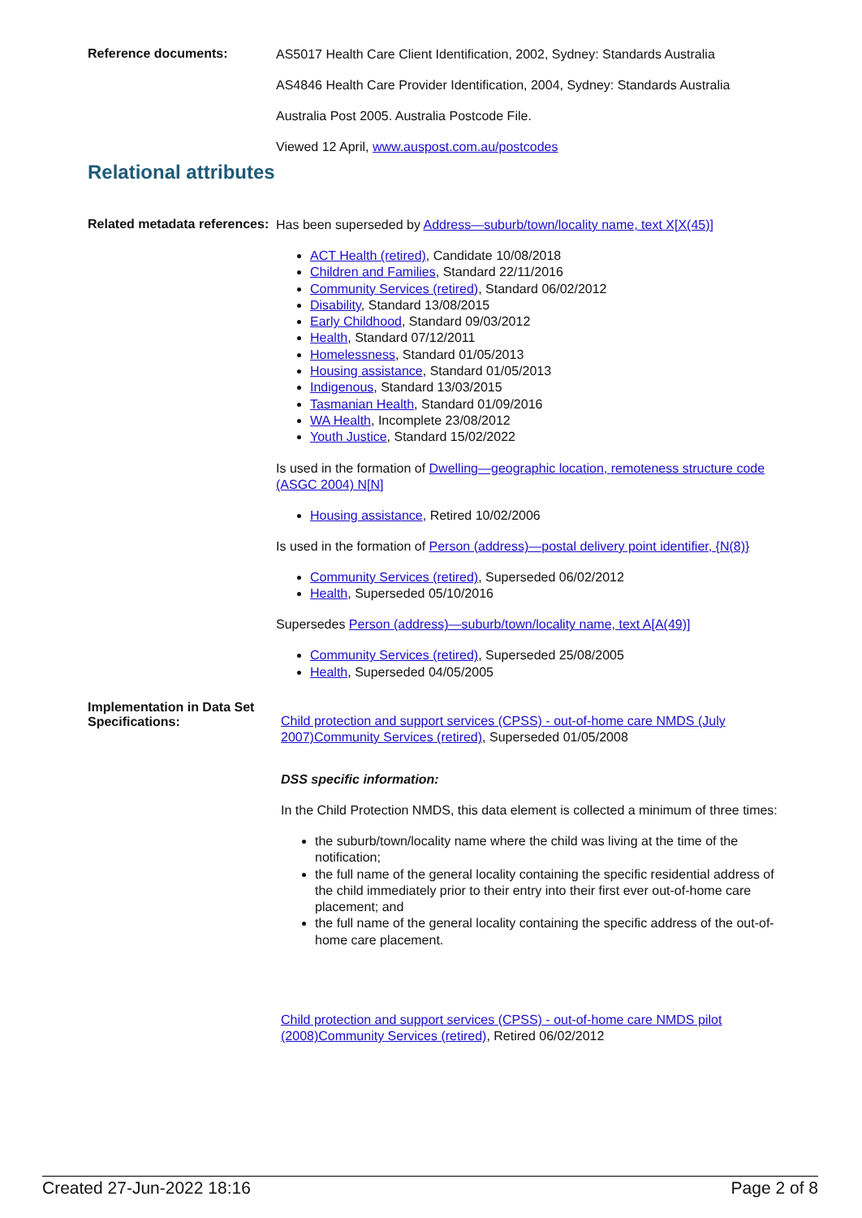Reference documents:
AS5017 Health Care Client Identification, 2002, Sydney: Standards Australia
AS4846 Health Care Provider Identification, 2004, Sydney: Standards Australia
Australia Post 2005. Australia Postcode File.
Viewed 12 April, www.auspost.com.au/postcodes
Relational attributes
Related metadata references:
Has been superseded by Address—suburb/town/locality name, text X[X(45)]
ACT Health (retired), Candidate 10/08/2018
Children and Families, Standard 22/11/2016
Community Services (retired), Standard 06/02/2012
Disability, Standard 13/08/2015
Early Childhood, Standard 09/03/2012
Health, Standard 07/12/2011
Homelessness, Standard 01/05/2013
Housing assistance, Standard 01/05/2013
Indigenous, Standard 13/03/2015
Tasmanian Health, Standard 01/09/2016
WA Health, Incomplete 23/08/2012
Youth Justice, Standard 15/02/2022
Is used in the formation of Dwelling—geographic location, remoteness structure code (ASGC 2004) N[N]
Housing assistance, Retired 10/02/2006
Is used in the formation of Person (address)—postal delivery point identifier, {N(8)}
Community Services (retired), Superseded 06/02/2012
Health, Superseded 05/10/2016
Supersedes Person (address)—suburb/town/locality name, text A[A(49)]
Community Services (retired), Superseded 25/08/2005
Health, Superseded 04/05/2005
Implementation in Data Set Specifications:
Child protection and support services (CPSS) - out-of-home care NMDS (July 2007)Community Services (retired), Superseded 01/05/2008
DSS specific information:
In the Child Protection NMDS, this data element is collected a minimum of three times:
the suburb/town/locality name where the child was living at the time of the notification;
the full name of the general locality containing the specific residential address of the child immediately prior to their entry into their first ever out-of-home care placement; and
the full name of the general locality containing the specific address of the out-of-home care placement.
Child protection and support services (CPSS) - out-of-home care NMDS pilot (2008)Community Services (retired), Retired 06/02/2012
Created 27-Jun-2022 18:16 Page 2 of 8